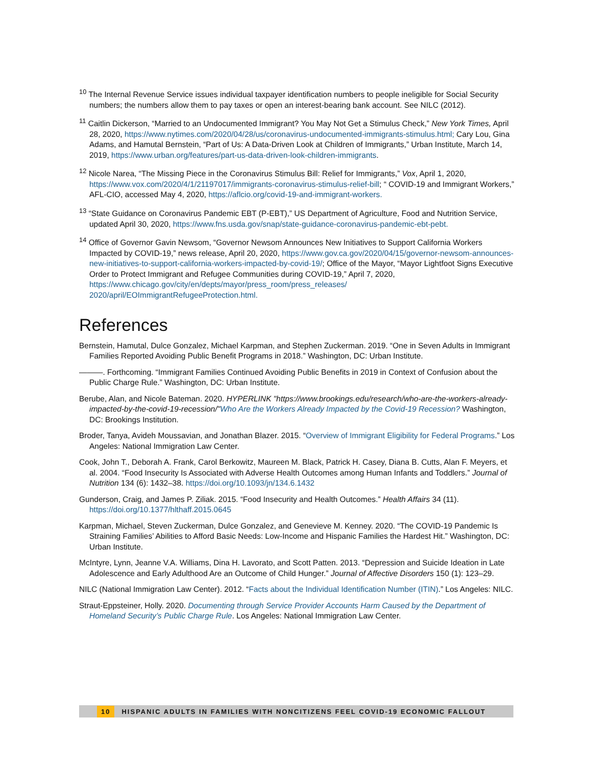<sup>10</sup> The Internal Revenue Service issues individual taxpayer identification numbers to people ineligible for Social Security numbers; the numbers allow them to pay taxes or open an interest-bearing bank account. See NILC (2012).
<sup>11</sup> Caitlin Dickerson, “Married to an Undocumented Immigrant? You May Not Get a Stimulus Check,” New York Times, April 28, 2020, https://www.nytimes.com/2020/04/28/us/coronavirus-undocumented-immigrants-stimulus.html; Cary Lou, Gina Adams, and Hamutal Bernstein, “Part of Us: A Data-Driven Look at Children of Immigrants,” Urban Institute, March 14, 2019, https://www.urban.org/features/part-us-data-driven-look-children-immigrants.
<sup>12</sup> Nicole Narea, “The Missing Piece in the Coronavirus Stimulus Bill: Relief for Immigrants,” Vox, April 1, 2020, https://www.vox.com/2020/4/1/21197017/immigrants-coronavirus-stimulus-relief-bill; “ COVID-19 and Immigrant Workers,” AFL-CIO, accessed May 4, 2020, https://aflcio.org/covid-19-and-immigrant-workers.
<sup>13</sup> “State Guidance on Coronavirus Pandemic EBT (P-EBT),” US Department of Agriculture, Food and Nutrition Service, updated April 30, 2020, https://www.fns.usda.gov/snap/state-guidance-coronavirus-pandemic-ebt-pebt.
<sup>14</sup> Office of Governor Gavin Newsom, “Governor Newsom Announces New Initiatives to Support California Workers Impacted by COVID-19,” news release, April 20, 2020, https://www.gov.ca.gov/2020/04/15/governor-newsom-announces-new-initiatives-to-support-california-workers-impacted-by-covid-19/; Office of the Mayor, “Mayor Lightfoot Signs Executive Order to Protect Immigrant and Refugee Communities during COVID-19,” April 7, 2020, https://www.chicago.gov/city/en/depts/mayor/press_room/press_releases/ 2020/april/EOImmigrantRefugeeProtection.html.
References
Bernstein, Hamutal, Dulce Gonzalez, Michael Karpman, and Stephen Zuckerman. 2019. “One in Seven Adults in Immigrant Families Reported Avoiding Public Benefit Programs in 2018.” Washington, DC: Urban Institute.
———. Forthcoming. “Immigrant Families Continued Avoiding Public Benefits in 2019 in Context of Confusion about the Public Charge Rule.” Washington, DC: Urban Institute.
Berube, Alan, and Nicole Bateman. 2020. HYPERLINK "https://www.brookings.edu/research/who-are-the-workers-already-impacted-by-the-covid-19-recession/"Who Are the Workers Already Impacted by the Covid-19 Recession? Washington, DC: Brookings Institution.
Broder, Tanya, Avideh Moussavian, and Jonathan Blazer. 2015. “Overview of Immigrant Eligibility for Federal Programs.” Los Angeles: National Immigration Law Center.
Cook, John T., Deborah A. Frank, Carol Berkowitz, Maureen M. Black, Patrick H. Casey, Diana B. Cutts, Alan F. Meyers, et al. 2004. “Food Insecurity Is Associated with Adverse Health Outcomes among Human Infants and Toddlers.” Journal of Nutrition 134 (6): 1432–38. https://doi.org/10.1093/jn/134.6.1432
Gunderson, Craig, and James P. Ziliak. 2015. “Food Insecurity and Health Outcomes.” Health Affairs 34 (11). https://doi.org/10.1377/hlthaff.2015.0645
Karpman, Michael, Steven Zuckerman, Dulce Gonzalez, and Genevieve M. Kenney. 2020. “The COVID-19 Pandemic Is Straining Families’ Abilities to Afford Basic Needs: Low-Income and Hispanic Families the Hardest Hit.” Washington, DC: Urban Institute.
McIntyre, Lynn, Jeanne V.A. Williams, Dina H. Lavorato, and Scott Patten. 2013. “Depression and Suicide Ideation in Late Adolescence and Early Adulthood Are an Outcome of Child Hunger.” Journal of Affective Disorders 150 (1): 123–29.
NILC (National Immigration Law Center). 2012. “Facts about the Individual Identification Number (ITIN).” Los Angeles: NILC.
Straut-Eppsteiner, Holly. 2020. Documenting through Service Provider Accounts Harm Caused by the Department of Homeland Security’s Public Charge Rule. Los Angeles: National Immigration Law Center.
10 HISPANIC ADULTS IN FAMILIES WITH NONCITIZENS FEEL COVID-19 ECONOMIC FALLOUT